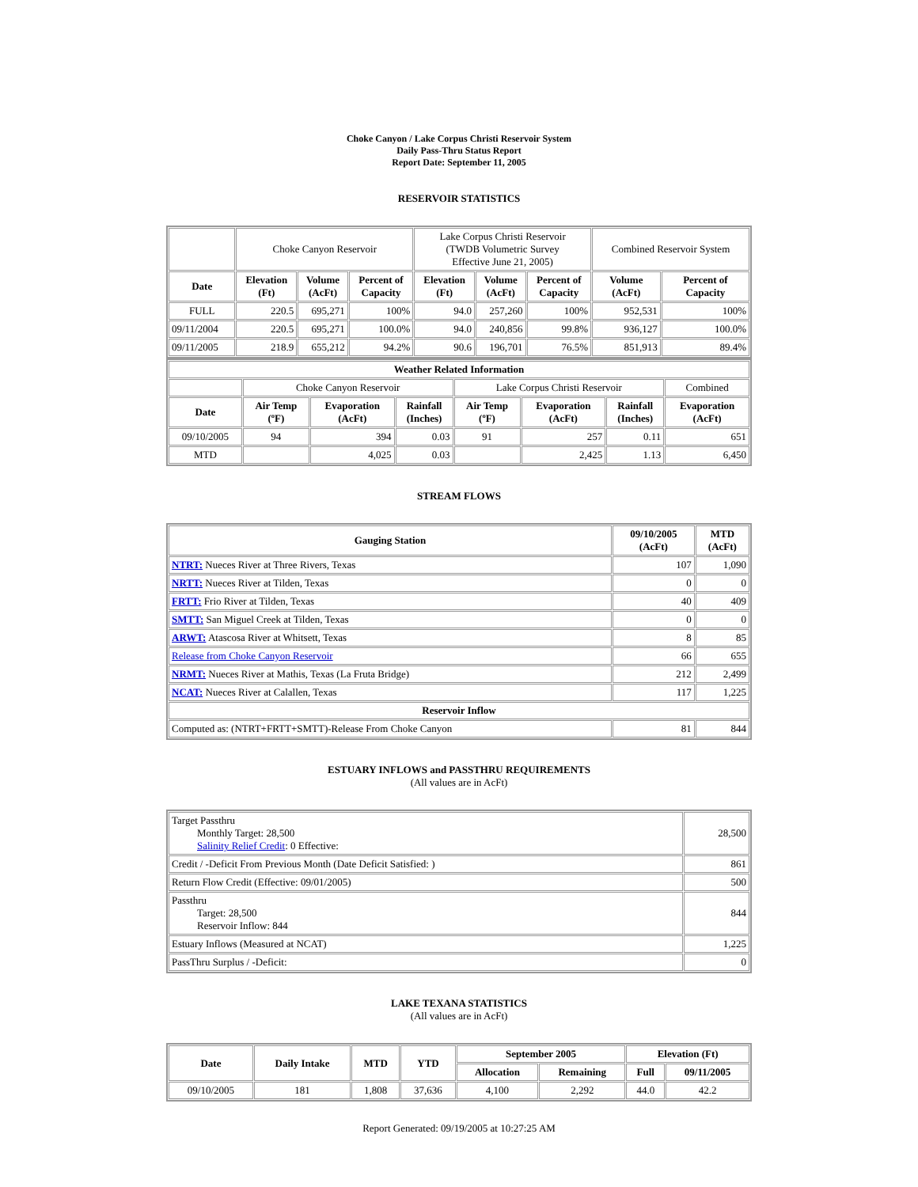Choke Canyon / Lake Corpus Christi Reservoir System
Daily Pass-Thru Status Report
Report Date: September 11, 2005
RESERVOIR STATISTICS
| | Choke Canyon Reservoir | | | Lake Corpus Christi Reservoir (TWDB Volumetric Survey Effective June 21, 2005) | | | Combined Reservoir System | |
| Date | Elevation (Ft) | Volume (AcFt) | Percent of Capacity | Elevation (Ft) | Volume (AcFt) | Percent of Capacity | Volume (AcFt) | Percent of Capacity |
| FULL | 220.5 | 695,271 | 100% | 94.0 | 257,260 | 100% | 952,531 | 100% |
| 09/11/2004 | 220.5 | 695,271 | 100.0% | 94.0 | 240,856 | 99.8% | 936,127 | 100.0% |
| 09/11/2005 | 218.9 | 655,212 | 94.2% | 90.6 | 196,701 | 76.5% | 851,913 | 89.4% |
| Weather Related Information | | | | | | | |
| --- | --- | --- | --- | --- | --- | --- | --- |
| | Choke Canyon Reservoir | | | Lake Corpus Christi Reservoir | | | Combined |
| Date | Air Temp (ºF) | Evaporation (AcFt) | Rainfall (Inches) | Air Temp (ºF) | Evaporation (AcFt) | Rainfall (Inches) | Evaporation (AcFt) |
| 09/10/2005 | 94 | 394 | 0.03 | 91 | 257 | 0.11 | 651 |
| MTD | | 4,025 | 0.03 | | 2,425 | 1.13 | 6,450 |
STREAM FLOWS
| Gauging Station | 09/10/2005 (AcFt) | MTD (AcFt) |
| --- | --- | --- |
| NTRT: Nueces River at Three Rivers, Texas | 107 | 1,090 |
| NRTT: Nueces River at Tilden, Texas | 0 | 0 |
| FRTT: Frio River at Tilden, Texas | 40 | 409 |
| SMTT: San Miguel Creek at Tilden, Texas | 0 | 0 |
| ARWT: Atascosa River at Whitsett, Texas | 8 | 85 |
| Release from Choke Canyon Reservoir | 66 | 655 |
| NRMT: Nueces River at Mathis, Texas (La Fruta Bridge) | 212 | 2,499 |
| NCAT: Nueces River at Calallen, Texas | 117 | 1,225 |
| Reservoir Inflow | | |
| Computed as: (NTRT+FRTT+SMTT)-Release From Choke Canyon | 81 | 844 |
ESTUARY INFLOWS and PASSTHRU REQUIREMENTS
(All values are in AcFt)
| Target Passthru Monthly Target: 28,500 Salinity Relief Credit : 0 Effective: | 28,500 |
| Credit / -Deficit From Previous Month (Date Deficit Satisfied: ) | 861 |
| Return Flow Credit (Effective: 09/01/2005) | 500 |
| Passthru Target: 28,500 Reservoir Inflow: 844 | 844 |
| Estuary Inflows (Measured at NCAT) | 1,225 |
| PassThru Surplus / -Deficit: | 0 |
LAKE TEXANA STATISTICS
(All values are in AcFt)
| Date | Daily Intake | MTD | YTD | September 2005 | | Elevation (Ft) | |
| --- | --- | --- | --- | --- | --- | --- | --- |
| | | | | Allocation | Remaining | Full | 09/11/2005 |
| 09/10/2005 | 181 | 1,808 | 37,636 | 4,100 | 2,292 | 44.0 | 42.2 |
Report Generated: 09/19/2005 at 10:27:25 AM